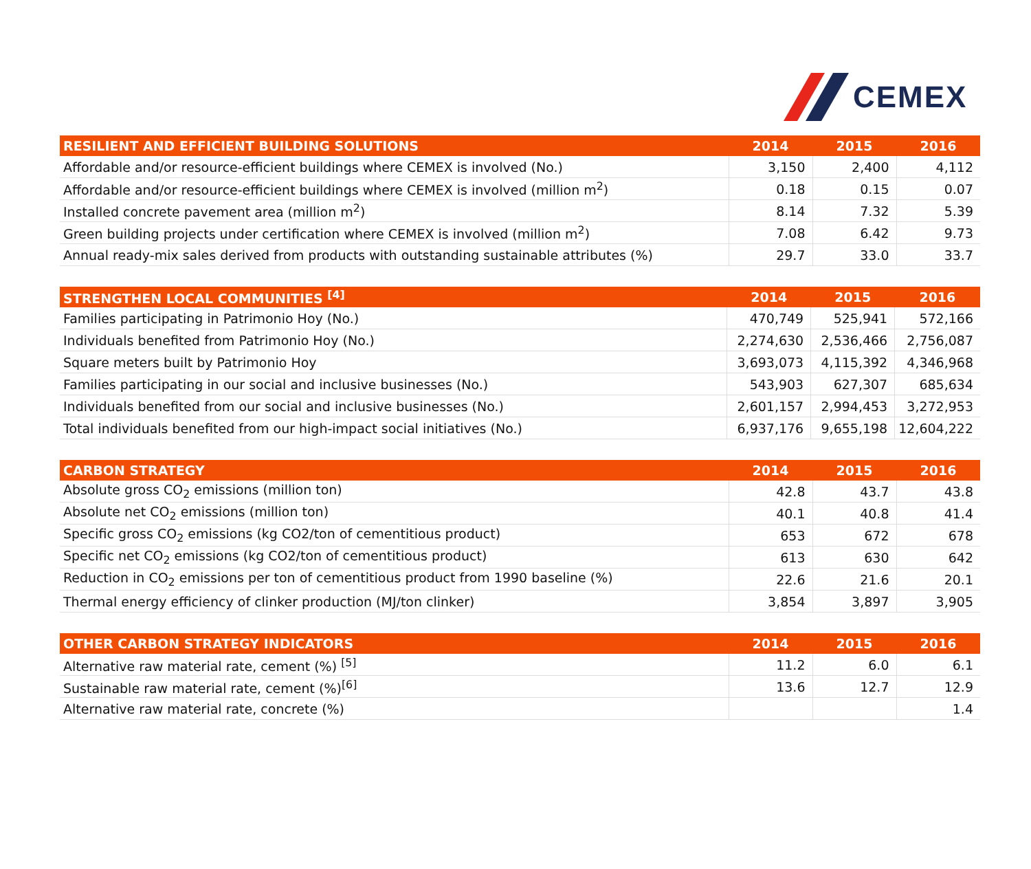CEMEX
| RESILIENT AND EFFICIENT BUILDING SOLUTIONS | 2014 | 2015 | 2016 |
| --- | --- | --- | --- |
| Affordable and/or resource-efficient buildings where CEMEX is involved (No.) | 3,150 | 2,400 | 4,112 |
| Affordable and/or resource-efficient buildings where CEMEX is involved (million m<sup>2</sup>) | 0.18 | 0.15 | 0.07 |
| Installed concrete pavement area (million m<sup>2</sup>) | 8.14 | 7.32 | 5.39 |
| Green building projects under certification where CEMEX is involved (million m<sup>2</sup>) | 7.08 | 6.42 | 9.73 |
| Annual ready-mix sales derived from products with outstanding sustainable attributes (%) | 29.7 | 33.0 | 33.7 |
| STRENGTHEN LOCAL COMMUNITIES <sup>[4]</sup> | 2014 | 2015 | 2016 |
| --- | --- | --- | --- |
| Families participating in Patrimonio Hoy (No.) | 470,749 | 525,941 | 572,166 |
| Individuals benefited from Patrimonio Hoy (No.) | 2,274,630 | 2,536,466 | 2,756,087 |
| Square meters built by Patrimonio Hoy | 3,693,073 | 4,115,392 | 4,346,968 |
| Families participating in our social and inclusive businesses (No.) | 543,903 | 627,307 | 685,634 |
| Individuals benefited from our social and inclusive businesses (No.) | 2,601,157 | 2,994,453 | 3,272,953 |
| Total individuals benefited from our high-impact social initiatives (No.) | 6,937,176 | 9,655,198 | 12,604,222 |
| CARBON STRATEGY | 2014 | 2015 | 2016 |
| --- | --- | --- | --- |
| Absolute gross CO<sub>2</sub> emissions (million ton) | 42.8 | 43.7 | 43.8 |
| Absolute net CO<sub>2</sub> emissions (million ton) | 40.1 | 40.8 | 41.4 |
| Specific gross CO<sub>2</sub> emissions (kg CO2/ton of cementitious product) | 653 | 672 | 678 |
| Specific net CO<sub>2</sub> emissions (kg CO2/ton of cementitious product) | 613 | 630 | 642 |
| Reduction in CO<sub>2</sub> emissions per ton of cementitious product from 1990 baseline (%) | 22.6 | 21.6 | 20.1 |
| Thermal energy efficiency of clinker production (MJ/ton clinker) | 3,854 | 3,897 | 3,905 |
| OTHER CARBON STRATEGY INDICATORS | 2014 | 2015 | 2016 |
| --- | --- | --- | --- |
| Alternative raw material rate, cement (%) <sup>[5]</sup> | 11.2 | 6.0 | 6.1 |
| Sustainable raw material rate, cement (%)<sup>[6]</sup> | 13.6 | 12.7 | 12.9 |
| Alternative raw material rate, concrete (%) | | | 1.4 |